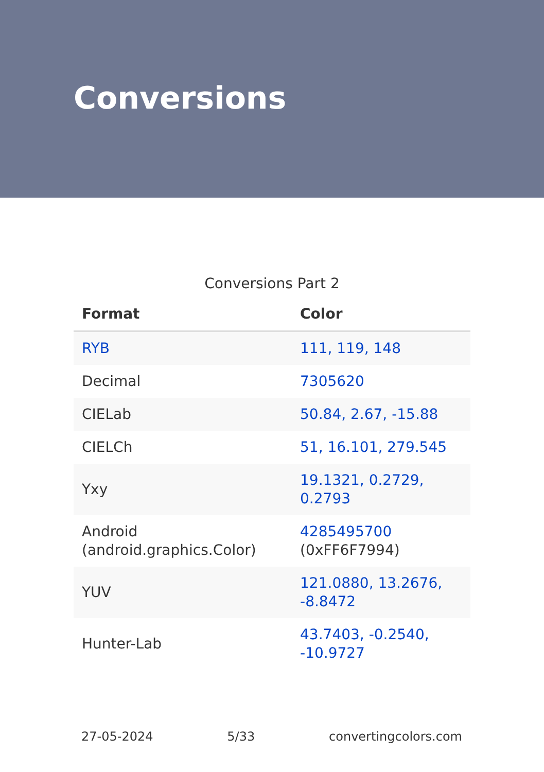Conversions
Conversions Part 2
| Format | Color |
| --- | --- |
| RYB | 111, 119, 148 |
| Decimal | 7305620 |
| CIELab | 50.84, 2.67, -15.88 |
| CIELCh | 51, 16.101, 279.545 |
| Yxy | 19.1321, 0.2729, 0.2793 |
| Android (android.graphics.Color) | 4285495700 (0xFF6F7994) |
| YUV | 121.0880, 13.2676, -8.8472 |
| Hunter-Lab | 43.7403, -0.2540, -10.9727 |
27-05-2024 5/33 convertingcolors.com